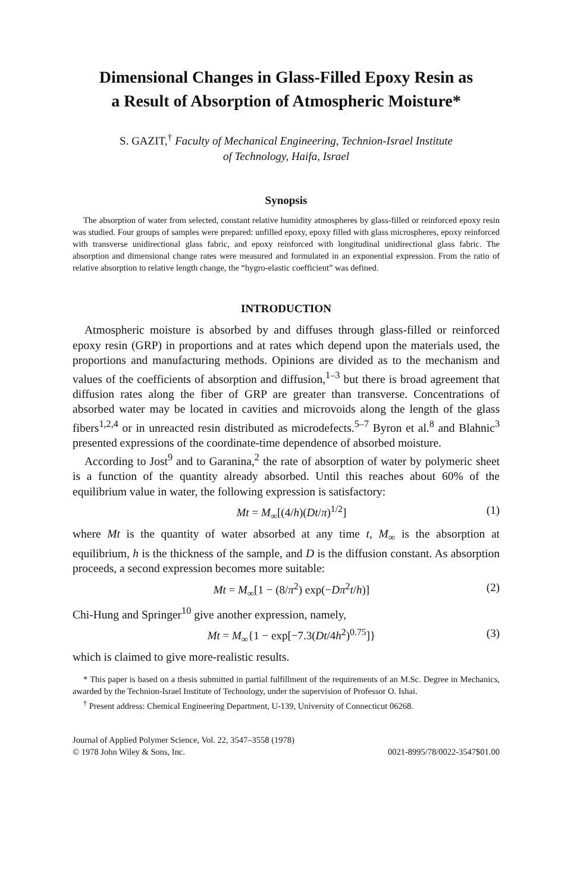Dimensional Changes in Glass-Filled Epoxy Resin as
a Result of Absorption of Atmospheric Moisture*
S. GAZIT,<sup>†</sup> Faculty of Mechanical Engineering, Technion-Israel Institute
of Technology, Haifa, Israel
Synopsis
The absorption of water from selected, constant relative humidity atmospheres by glass-filled or reinforced epoxy resin was studied. Four groups of samples were prepared: unfilled epoxy, epoxy filled with glass microspheres, epoxy reinforced with transverse unidirectional glass fabric, and epoxy reinforced with longitudinal unidirectional glass fabric. The absorption and dimensional change rates were measured and formulated in an exponential expression. From the ratio of relative absorption to relative length change, the “hygro-elastic coefficient” was defined.
INTRODUCTION
Atmospheric moisture is absorbed by and diffuses through glass-filled or reinforced epoxy resin (GRP) in proportions and at rates which depend upon the materials used, the proportions and manufacturing methods. Opinions are divided as to the mechanism and values of the coefficients of absorption and diffusion,<sup>1–3</sup> but there is broad agreement that diffusion rates along the fiber of GRP are greater than transverse. Concentrations of absorbed water may be located in cavities and microvoids along the length of the glass fibers<sup>1,2,4</sup> or in unreacted resin distributed as microdefects.<sup>5–7</sup> Byron et al.<sup>8</sup> and Blahnic<sup>3</sup> presented expressions of the coordinate-time dependence of absorbed moisture.
According to Jost<sup>9</sup> and to Garanina,<sup>2</sup> the rate of absorption of water by polymeric sheet is a function of the quantity already absorbed. Until this reaches about 60% of the equilibrium value in water, the following expression is satisfactory:
Mt = M<sub>∞</sub>[(4/h)(Dt/π)<sup>1/2</sup>] (1)
where Mt is the quantity of water absorbed at any time t, M<sub>∞</sub> is the absorption at equilibrium, h is the thickness of the sample, and D is the diffusion constant. As absorption proceeds, a second expression becomes more suitable:
Mt = M<sub>∞</sub>[1 − (8/π<sup>2</sup>) exp(−Dπ<sup>2</sup>t/h)] (2)
Chi-Hung and Springer<sup>10</sup> give another expression, namely,
Mt = M<sub>∞</sub>{1 − exp[−7.3(Dt/4h<sup>2</sup>)<sup>0.75</sup>]} (3)
which is claimed to give more-realistic results.
* This paper is based on a thesis submitted in partial fulfillment of the requirements of an M.Sc. Degree in Mechanics, awarded by the Technion-Israel Institute of Technology, under the supervision of Professor O. Ishai.
<sup>†</sup> Present address: Chemical Engineering Department, U-139, University of Connecticut 06268.
Journal of Applied Polymer Science, Vol. 22, 3547–3558 (1978)
© 1978 John Wiley & Sons, Inc. 0021-8995/78/0022-3547$01.00